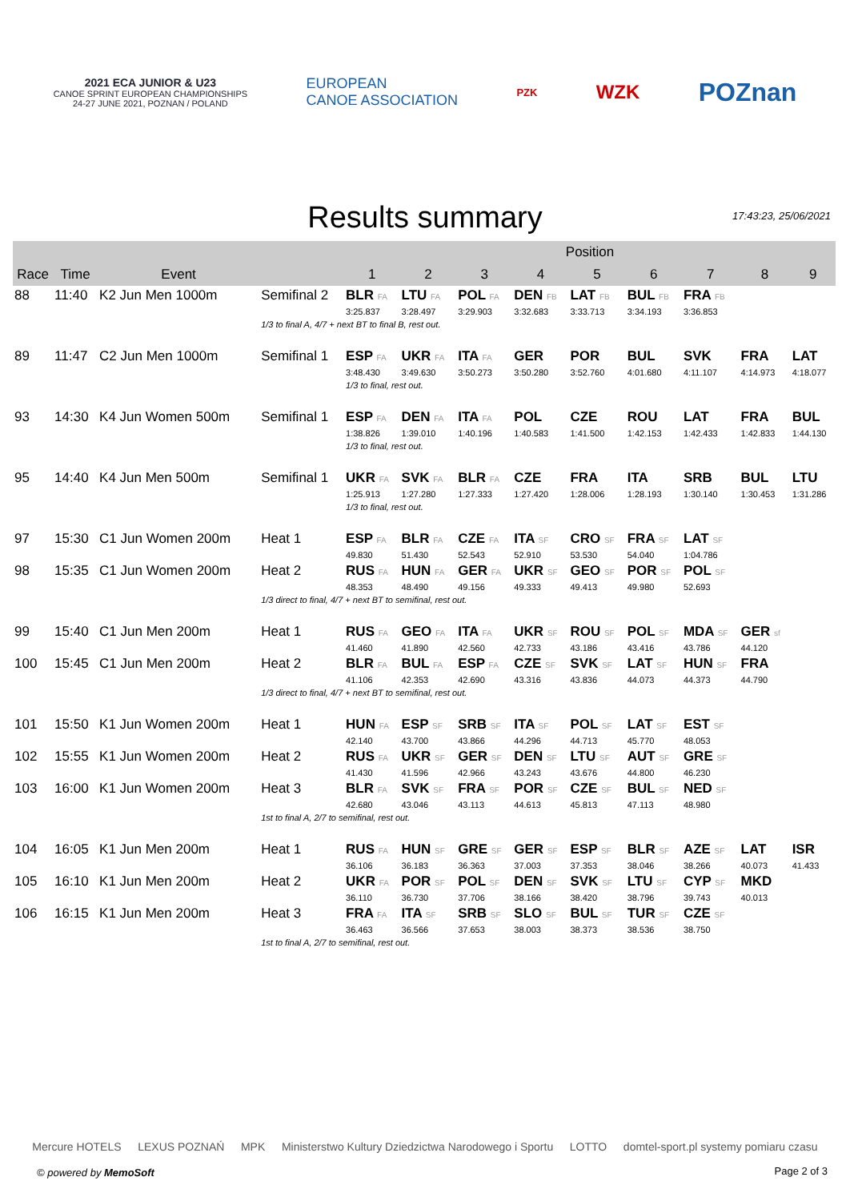2021 ECA JUNIOR & U23
CANOE SPRINT EUROPEAN CHAMPIONSHIPS
24-27 JUNE 2021, POZNAN / POLAND
EUROPEAN
CANOE ASSOCIATION
PZK
WZK
POZnan
Results summary
17:43:23, 25/06/2021
| | | | | Position | | | | | | | | |
| --- | --- | --- | --- | --- | --- | --- | --- | --- | --- | --- | --- | --- |
| Race | Time | Event | | 1 | 2 | 3 | 4 | 5 | 6 | 7 | 8 | 9 |
| 88 | 11:40 | K2 Jun Men 1000m | Semifinal 2 | BLR FA | LTU FA | POL FA | DEN FB | LAT FB | BUL FB | FRA FB | | |
| | | | | 3:25.837 | 3:28.497 | 3:29.903 | 3:32.683 | 3:33.713 | 3:34.193 | 3:36.853 | | |
| | | | 1/3 to final A, 4/7 + next BT to final B, rest out. | | | | | | | | | |
| 89 | 11:47 | C2 Jun Men 1000m | Semifinal 1 | ESP FA | UKR FA | ITA FA | GER | POR | BUL | SVK | FRA | LAT |
| | | | | 3:48.430 | 3:49.630 | 3:50.273 | 3:50.280 | 3:52.760 | 4:01.680 | 4:11.107 | 4:14.973 | 4:18.077 |
| | | | | 1/3 to final, rest out. | | | | | | | | |
| 93 | 14:30 | K4 Jun Women 500m | Semifinal 1 | ESP FA | DEN FA | ITA FA | POL | CZE | ROU | LAT | FRA | BUL |
| | | | | 1:38.826 | 1:39.010 | 1:40.196 | 1:40.583 | 1:41.500 | 1:42.153 | 1:42.433 | 1:42.833 | 1:44.130 |
| | | | | 1/3 to final, rest out. | | | | | | | | |
| 95 | 14:40 | K4 Jun Men 500m | Semifinal 1 | UKR FA | SVK FA | BLR FA | CZE | FRA | ITA | SRB | BUL | LTU |
| | | | | 1:25.913 | 1:27.280 | 1:27.333 | 1:27.420 | 1:28.006 | 1:28.193 | 1:30.140 | 1:30.453 | 1:31.286 |
| | | | | 1/3 to final, rest out. | | | | | | | | |
| 97 | 15:30 | C1 Jun Women 200m | Heat 1 | ESP FA | BLR FA | CZE FA | ITA SF | CRO SF | FRA SF | LAT SF | | |
| | | | | 49.830 | 51.430 | 52.543 | 52.910 | 53.530 | 54.040 | 1:04.786 | | |
| 98 | 15:35 | C1 Jun Women 200m | Heat 2 | RUS FA | HUN FA | GER FA | UKR SF | GEO SF | POR SF | POL SF | | |
| | | | | 48.353 | 48.490 | 49.156 | 49.333 | 49.413 | 49.980 | 52.693 | | |
| | | | 1/3 direct to final, 4/7 + next BT to semifinal, rest out. | | | | | | | | | |
| 99 | 15:40 | C1 Jun Men 200m | Heat 1 | RUS FA | GEO FA | ITA FA | UKR SF | ROU SF | POL SF | MDA SF | GER sf | |
| | | | | 41.460 | 41.890 | 42.560 | 42.733 | 43.186 | 43.416 | 43.786 | 44.120 | |
| 100 | 15:45 | C1 Jun Men 200m | Heat 2 | BLR FA | BUL FA | ESP FA | CZE SF | SVK SF | LAT SF | HUN SF | FRA | |
| | | | | 41.106 | 42.353 | 42.690 | 43.316 | 43.836 | 44.073 | 44.373 | 44.790 | |
| | | | 1/3 direct to final, 4/7 + next BT to semifinal, rest out. | | | | | | | | | |
| 101 | 15:50 | K1 Jun Women 200m | Heat 1 | HUN FA | ESP SF | SRB SF | ITA SF | POL SF | LAT SF | EST SF | | |
| | | | | 42.140 | 43.700 | 43.866 | 44.296 | 44.713 | 45.770 | 48.053 | | |
| 102 | 15:55 | K1 Jun Women 200m | Heat 2 | RUS FA | UKR SF | GER SF | DEN SF | LTU SF | AUT SF | GRE SF | | |
| | | | | 41.430 | 41.596 | 42.966 | 43.243 | 43.676 | 44.800 | 46.230 | | |
| 103 | 16:00 | K1 Jun Women 200m | Heat 3 | BLR FA | SVK SF | FRA SF | POR SF | CZE SF | BUL SF | NED SF | | |
| | | | | 42.680 | 43.046 | 43.113 | 44.613 | 45.813 | 47.113 | 48.980 | | |
| | | | 1st to final A, 2/7 to semifinal, rest out. | | | | | | | | | |
| 104 | 16:05 | K1 Jun Men 200m | Heat 1 | RUS FA | HUN SF | GRE SF | GER SF | ESP SF | BLR SF | AZE SF | LAT | ISR |
| | | | | 36.106 | 36.183 | 36.363 | 37.003 | 37.353 | 38.046 | 38.266 | 40.073 | 41.433 |
| 105 | 16:10 | K1 Jun Men 200m | Heat 2 | UKR FA | POR SF | POL SF | DEN SF | SVK SF | LTU SF | CYP SF | MKD | |
| | | | | 36.110 | 36.730 | 37.706 | 38.166 | 38.420 | 38.796 | 39.743 | 40.013 | |
| 106 | 16:15 | K1 Jun Men 200m | Heat 3 | FRA FA | ITA SF | SRB SF | SLO SF | BUL SF | TUR SF | CZE SF | | |
| | | | | 36.463 | 36.566 | 37.653 | 38.003 | 38.373 | 38.536 | 38.750 | | |
| | | | 1st to final A, 2/7 to semifinal, rest out. | | | | | | | | | |
Mercure HOTELS LEXUS POZNAŃ MPK Ministerstwo Kultury Dziedzictwa Narodowego i Sportu LOTTO domtel-sport.pl systemy pomiaru czasu
© powered by MemoSoft Page 2 of 3